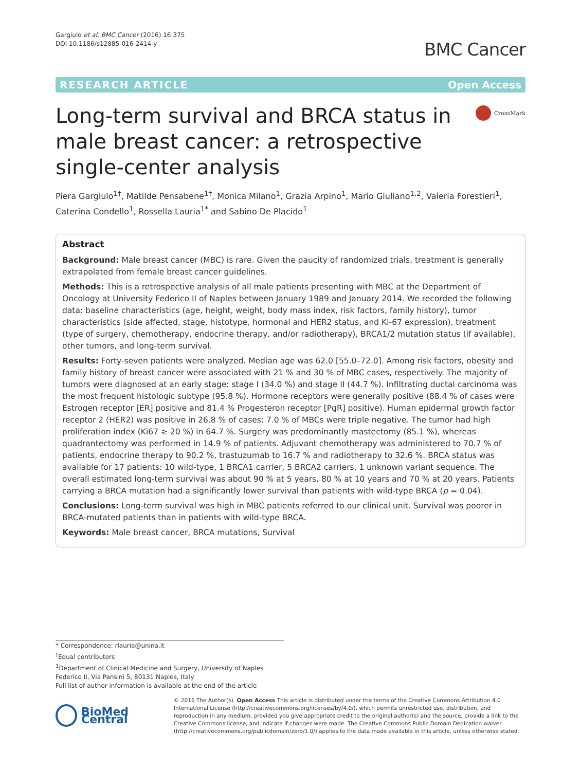Gargiulo et al. BMC Cancer (2016) 16:375
DOI 10.1186/s12885-016-2414-y
BMC Cancer
RESEARCH ARTICLE Open Access
Long-term survival and BRCA status in male breast cancer: a retrospective single-center analysis
CrossMark
Piera Gargiulo<sup>1†</sup>, Matilde Pensabene<sup>1†</sup>, Monica Milano<sup>1</sup>, Grazia Arpino<sup>1</sup>, Mario Giuliano<sup>1,2</sup>, Valeria Forestieri<sup>1</sup>, Caterina Condello<sup>1</sup>, Rossella Lauria<sup>1*</sup> and Sabino De Placido<sup>1</sup>
Abstract
Background: Male breast cancer (MBC) is rare. Given the paucity of randomized trials, treatment is generally extrapolated from female breast cancer guidelines.
Methods: This is a retrospective analysis of all male patients presenting with MBC at the Department of Oncology at University Federico II of Naples between January 1989 and January 2014. We recorded the following data: baseline characteristics (age, height, weight, body mass index, risk factors, family history), tumor characteristics (side affected, stage, histotype, hormonal and HER2 status, and Ki-67 expression), treatment (type of surgery, chemotherapy, endocrine therapy, and/or radiotherapy), BRCA1/2 mutation status (if available), other tumors, and long-term survival.
Results: Forty-seven patients were analyzed. Median age was 62.0 [55.0–72.0]. Among risk factors, obesity and family history of breast cancer were associated with 21 % and 30 % of MBC cases, respectively. The majority of tumors were diagnosed at an early stage: stage I (34.0 %) and stage II (44.7 %). Infiltrating ductal carcinoma was the most frequent histologic subtype (95.8 %). Hormone receptors were generally positive (88.4 % of cases were Estrogen receptor [ER] positive and 81.4 % Progesteron receptor [PgR] positive). Human epidermal growth factor receptor 2 (HER2) was positive in 26.8 % of cases; 7.0 % of MBCs were triple negative. The tumor had high proliferation index (Ki67 ≥ 20 %) in 64.7 %. Surgery was predominantly mastectomy (85.1 %), whereas quadrantectomy was performed in 14.9 % of patients. Adjuvant chemotherapy was administered to 70.7 % of patients, endocrine therapy to 90.2 %, trastuzumab to 16.7 % and radiotherapy to 32.6 %. BRCA status was available for 17 patients: 10 wild-type, 1 BRCA1 carrier, 5 BRCA2 carriers, 1 unknown variant sequence. The overall estimated long-term survival was about 90 % at 5 years, 80 % at 10 years and 70 % at 20 years. Patients carrying a BRCA mutation had a significantly lower survival than patients with wild-type BRCA (p = 0.04).
Conclusions: Long-term survival was high in MBC patients referred to our clinical unit. Survival was poorer in BRCA-mutated patients than in patients with wild-type BRCA.
Keywords: Male breast cancer, BRCA mutations, Survival
* Correspondence: rlauria@unina.it
<sup>†</sup> Equal contributors
<sup>1</sup> Department of Clinical Medicine and Surgery, University of Naples Federico II, Via Pansini 5, 80131 Naples, Italy
Full list of author information is available at the end of the article
BioMed Central
© 2016 The Author(s). Open Access This article is distributed under the terms of the Creative Commons Attribution 4.0 International License (http://creativecommons.org/licenses/by/4.0/), which permits unrestricted use, distribution, and reproduction in any medium, provided you give appropriate credit to the original author(s) and the source, provide a link to the Creative Commons license, and indicate if changes were made. The Creative Commons Public Domain Dedication waiver (http://creativecommons.org/publicdomain/zero/1.0/) applies to the data made available in this article, unless otherwise stated.